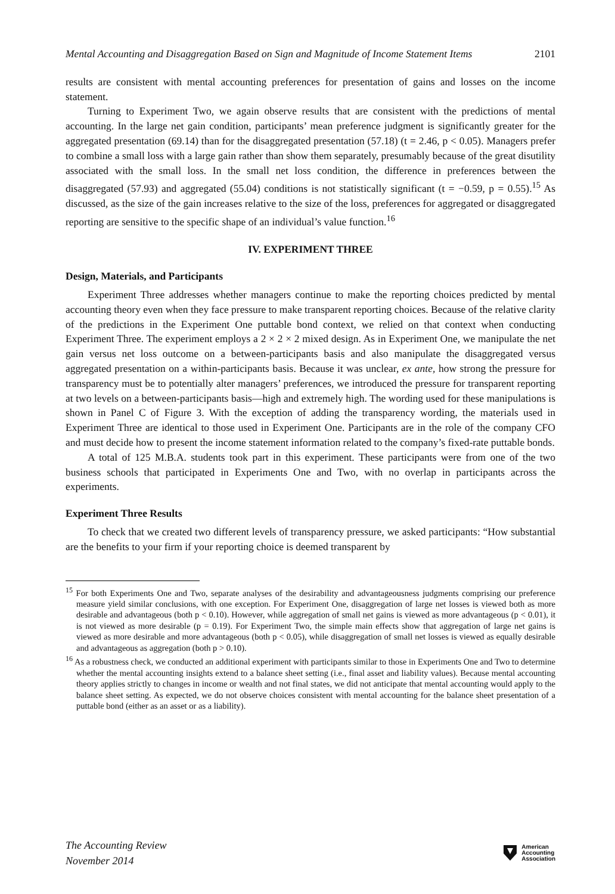Mental Accounting and Disaggregation Based on Sign and Magnitude of Income Statement Items 2101
results are consistent with mental accounting preferences for presentation of gains and losses on the income statement.
Turning to Experiment Two, we again observe results that are consistent with the predictions of mental accounting. In the large net gain condition, participants’ mean preference judgment is significantly greater for the aggregated presentation (69.14) than for the disaggregated presentation (57.18) (t = 2.46, p < 0.05). Managers prefer to combine a small loss with a large gain rather than show them separately, presumably because of the great disutility associated with the small loss. In the small net loss condition, the difference in preferences between the disaggregated (57.93) and aggregated (55.04) conditions is not statistically significant (t = −0.59, p = 0.55).<sup>15</sup> As discussed, as the size of the gain increases relative to the size of the loss, preferences for aggregated or disaggregated reporting are sensitive to the specific shape of an individual’s value function.<sup>16</sup>
IV. EXPERIMENT THREE
Design, Materials, and Participants
Experiment Three addresses whether managers continue to make the reporting choices predicted by mental accounting theory even when they face pressure to make transparent reporting choices. Because of the relative clarity of the predictions in the Experiment One puttable bond context, we relied on that context when conducting Experiment Three. The experiment employs a 2 × 2 × 2 mixed design. As in Experiment One, we manipulate the net gain versus net loss outcome on a between-participants basis and also manipulate the disaggregated versus aggregated presentation on a within-participants basis. Because it was unclear, ex ante, how strong the pressure for transparency must be to potentially alter managers’ preferences, we introduced the pressure for transparent reporting at two levels on a between-participants basis—high and extremely high. The wording used for these manipulations is shown in Panel C of Figure 3. With the exception of adding the transparency wording, the materials used in Experiment Three are identical to those used in Experiment One. Participants are in the role of the company CFO and must decide how to present the income statement information related to the company’s fixed-rate puttable bonds.
A total of 125 M.B.A. students took part in this experiment. These participants were from one of the two business schools that participated in Experiments One and Two, with no overlap in participants across the experiments.
Experiment Three Results
To check that we created two different levels of transparency pressure, we asked participants: “How substantial are the benefits to your firm if your reporting choice is deemed transparent by
<sup>15</sup> For both Experiments One and Two, separate analyses of the desirability and advantageousness judgments comprising our preference measure yield similar conclusions, with one exception. For Experiment One, disaggregation of large net losses is viewed both as more desirable and advantageous (both p < 0.10). However, while aggregation of small net gains is viewed as more advantageous (p < 0.01), it is not viewed as more desirable (p = 0.19). For Experiment Two, the simple main effects show that aggregation of large net gains is viewed as more desirable and more advantageous (both p < 0.05), while disaggregation of small net losses is viewed as equally desirable and advantageous as aggregation (both p > 0.10).
<sup>16</sup> As a robustness check, we conducted an additional experiment with participants similar to those in Experiments One and Two to determine whether the mental accounting insights extend to a balance sheet setting (i.e., final asset and liability values). Because mental accounting theory applies strictly to changes in income or wealth and not final states, we did not anticipate that mental accounting would apply to the balance sheet setting. As expected, we do not observe choices consistent with mental accounting for the balance sheet presentation of a puttable bond (either as an asset or as a liability).
The Accounting Review
November 2014
American
Accounting
Association